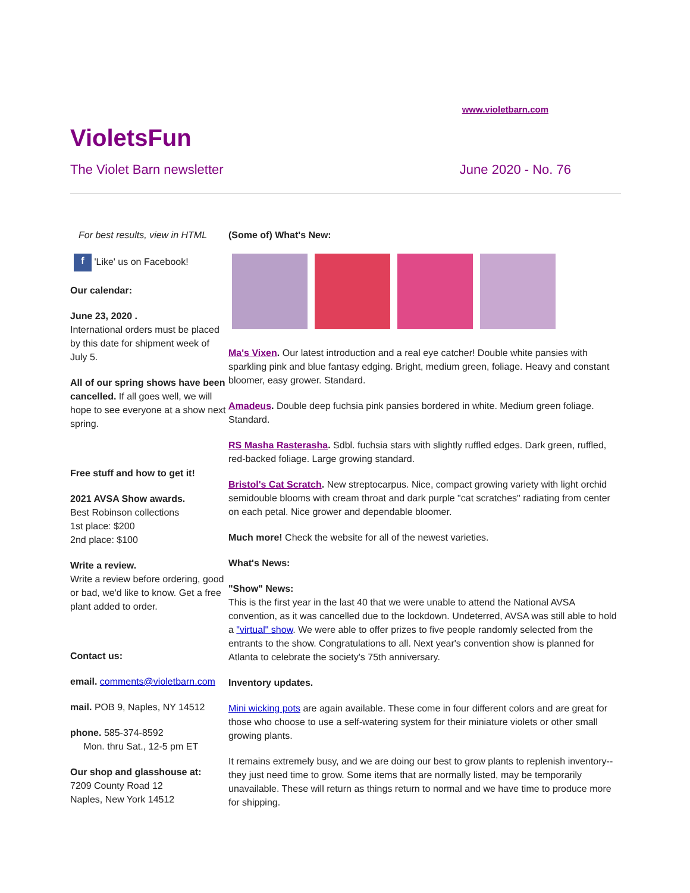www.violetbarn.com
VioletsFun
The Violet Barn newsletter June 2020 - No. 76
For best results, view in HTML
f 'Like' us on Facebook!
Our calendar:
June 23, 2020 .
International orders must be placed by this date for shipment week of July 5.
All of our spring shows have been cancelled. If all goes well, we will hope to see everyone at a show next spring.
Free stuff and how to get it!
2021 AVSA Show awards.
Best Robinson collections
1st place: $200
2nd place: $100
Write a review.
Write a review before ordering, good or bad, we'd like to know. Get a free plant added to order.
Contact us:
email. comments@violetbarn.com
mail. POB 9, Naples, NY 14512
phone. 585-374-8592
Mon. thru Sat., 12-5 pm ET
Our shop and glasshouse at:
7209 County Road 12
Naples, New York 14512
(Some of) What's New:
Ma's Vixen. Our latest introduction and a real eye catcher! Double white pansies with sparkling pink and blue fantasy edging. Bright, medium green, foliage. Heavy and constant bloomer, easy grower. Standard.
Amadeus. Double deep fuchsia pink pansies bordered in white. Medium green foliage. Standard.
RS Masha Rasterasha. Sdbl. fuchsia stars with slightly ruffled edges. Dark green, ruffled, red-backed foliage. Large growing standard.
Bristol's Cat Scratch. New streptocarpus. Nice, compact growing variety with light orchid semidouble blooms with cream throat and dark purple "cat scratches" radiating from center on each petal. Nice grower and dependable bloomer.
Much more! Check the website for all of the newest varieties.
What's News:
"Show" News:
This is the first year in the last 40 that we were unable to attend the National AVSA convention, as it was cancelled due to the lockdown. Undeterred, AVSA was still able to hold a "virtual" show. We were able to offer prizes to five people randomly selected from the entrants to the show. Congratulations to all. Next year's convention show is planned for Atlanta to celebrate the society's 75th anniversary.
Inventory updates.
Mini wicking pots are again available. These come in four different colors and are great for those who choose to use a self-watering system for their miniature violets or other small growing plants.
It remains extremely busy, and we are doing our best to grow plants to replenish inventory--they just need time to grow. Some items that are normally listed, may be temporarily unavailable. These will return as things return to normal and we have time to produce more for shipping.